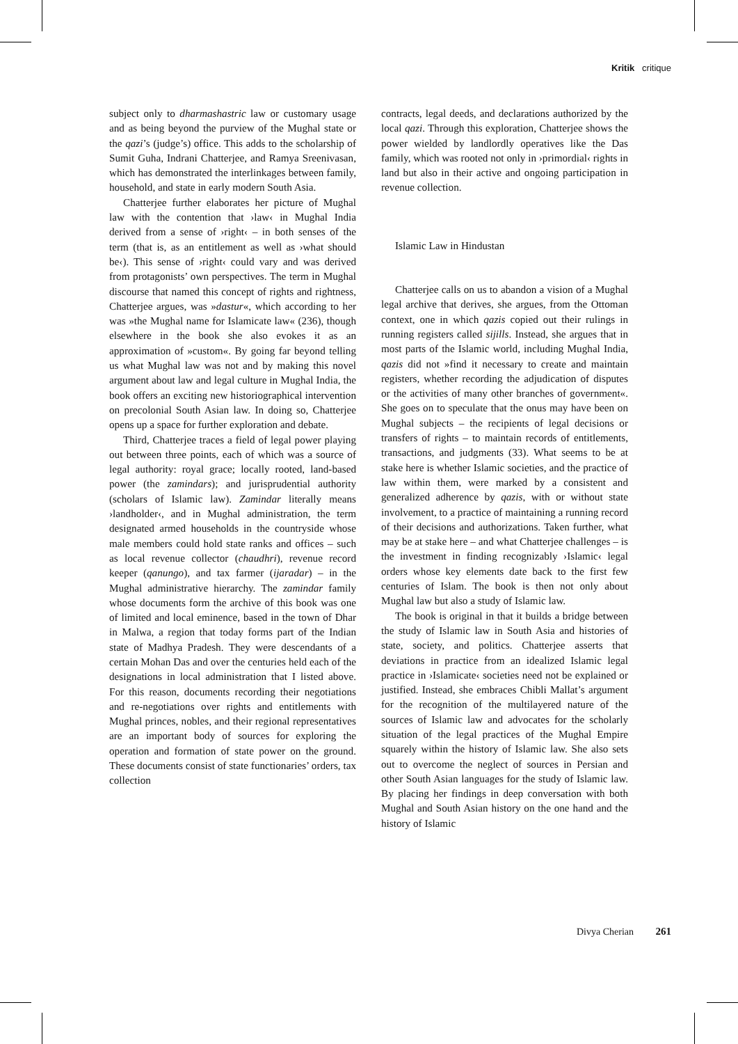Kritik critique
subject only to dharmashastric law or customary usage and as being beyond the purview of the Mughal state or the qazi’s (judge’s) office. This adds to the scholarship of Sumit Guha, Indrani Chatterjee, and Ramya Sreenivasan, which has demonstrated the interlinkages between family, household, and state in early modern South Asia.
Chatterjee further elaborates her picture of Mughal law with the contention that ›law‹ in Mughal India derived from a sense of ›right‹ – in both senses of the term (that is, as an entitlement as well as ›what should be‹). This sense of ›right‹ could vary and was derived from protagonists’ own perspectives. The term in Mughal discourse that named this concept of rights and rightness, Chatterjee argues, was »dastur«, which according to her was »the Mughal name for Islamicate law« (236), though elsewhere in the book she also evokes it as an approximation of »custom«. By going far beyond telling us what Mughal law was not and by making this novel argument about law and legal culture in Mughal India, the book offers an exciting new historiographical intervention on precolonial South Asian law. In doing so, Chatterjee opens up a space for further exploration and debate.
Third, Chatterjee traces a field of legal power playing out between three points, each of which was a source of legal authority: royal grace; locally rooted, land-based power (the zamindars); and jurisprudential authority (scholars of Islamic law). Zamindar literally means ›landholder‹, and in Mughal administration, the term designated armed households in the countryside whose male members could hold state ranks and offices – such as local revenue collector (chaudhri), revenue record keeper (qanungo), and tax farmer (ijaradar) – in the Mughal administrative hierarchy. The zamindar family whose documents form the archive of this book was one of limited and local eminence, based in the town of Dhar in Malwa, a region that today forms part of the Indian state of Madhya Pradesh. They were descendants of a certain Mohan Das and over the centuries held each of the designations in local administration that I listed above. For this reason, documents recording their negotiations and re-negotiations over rights and entitlements with Mughal princes, nobles, and their regional representatives are an important body of sources for exploring the operation and formation of state power on the ground. These documents consist of state functionaries’ orders, tax collection
contracts, legal deeds, and declarations authorized by the local qazi. Through this exploration, Chatterjee shows the power wielded by landlordly operatives like the Das family, which was rooted not only in ›primordial‹ rights in land but also in their active and ongoing participation in revenue collection.
Islamic Law in Hindustan
Chatterjee calls on us to abandon a vision of a Mughal legal archive that derives, she argues, from the Ottoman context, one in which qazis copied out their rulings in running registers called sijills. Instead, she argues that in most parts of the Islamic world, including Mughal India, qazis did not »find it necessary to create and maintain registers, whether recording the adjudication of disputes or the activities of many other branches of government«. She goes on to speculate that the onus may have been on Mughal subjects – the recipients of legal decisions or transfers of rights – to maintain records of entitlements, transactions, and judgments (33). What seems to be at stake here is whether Islamic societies, and the practice of law within them, were marked by a consistent and generalized adherence by qazis, with or without state involvement, to a practice of maintaining a running record of their decisions and authorizations. Taken further, what may be at stake here – and what Chatterjee challenges – is the investment in finding recognizably ›Islamic‹ legal orders whose key elements date back to the first few centuries of Islam. The book is then not only about Mughal law but also a study of Islamic law.
The book is original in that it builds a bridge between the study of Islamic law in South Asia and histories of state, society, and politics. Chatterjee asserts that deviations in practice from an idealized Islamic legal practice in ›Islamicate‹ societies need not be explained or justified. Instead, she embraces Chibli Mallat’s argument for the recognition of the multilayered nature of the sources of Islamic law and advocates for the scholarly situation of the legal practices of the Mughal Empire squarely within the history of Islamic law. She also sets out to overcome the neglect of sources in Persian and other South Asian languages for the study of Islamic law. By placing her findings in deep conversation with both Mughal and South Asian history on the one hand and the history of Islamic
Divya Cherian 261